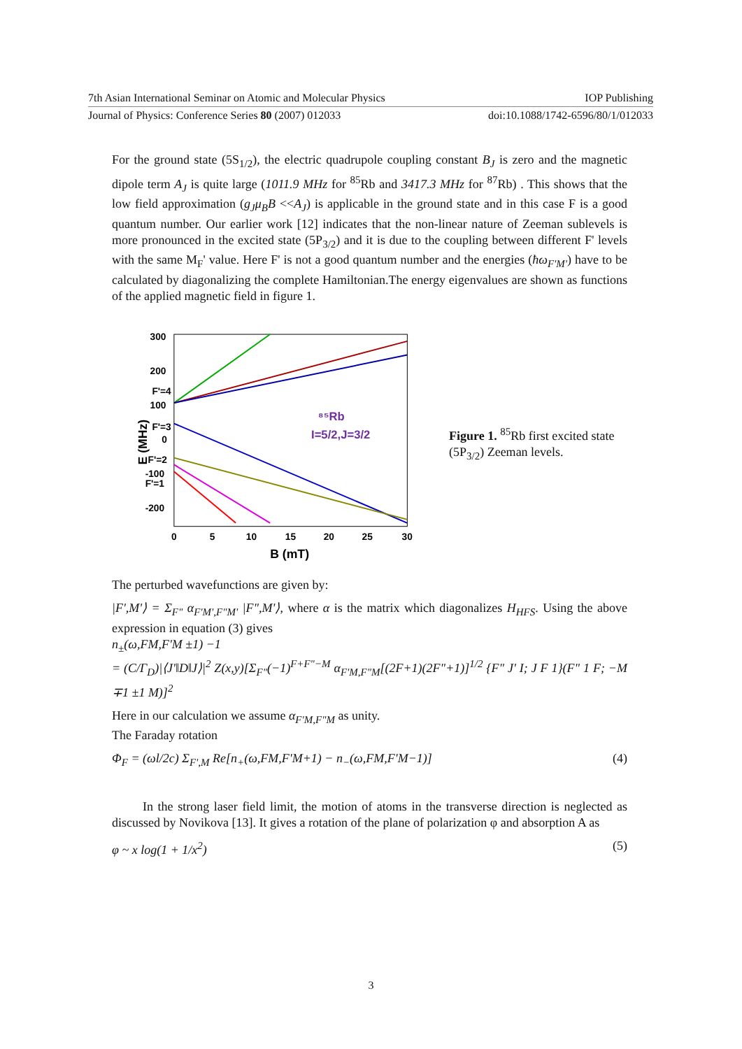7th Asian International Seminar on Atomic and Molecular Physics IOP Publishing
Journal of Physics: Conference Series 80 (2007) 012033 doi:10.1088/1742-6596/80/1/012033
For the ground state (5S<sub>1/2</sub>), the electric quadrupole coupling constant B<sub>J</sub> is zero and the magnetic dipole term A<sub>J</sub> is quite large (1011.9 MHz for <sup>85</sup>Rb and 3417.3 MHz for <sup>87</sup>Rb) . This shows that the low field approximation (g<sub>J</sub>μ<sub>B</sub>B <<A<sub>J</sub>) is applicable in the ground state and in this case F is a good quantum number. Our earlier work [12] indicates that the non-linear nature of Zeeman sublevels is more pronounced in the excited state (5P<sub>3/2</sub>) and it is due to the coupling between different F' levels with the same M<sub>F</sub>' value. Here F' is not a good quantum number and the energies (ħω<sub>F'M'</sub>) have to be calculated by diagonalizing the complete Hamiltonian.The energy eigenvalues are shown as functions of the applied magnetic field in figure 1.
300
200
100
0
-100
-200
0
5
10
15
20
25
30
B (mT)
E (MHz)
F'=4
F'=3
F'=2
F'=1
⁸⁵Rb
I=5/2,J=3/2
Figure 1. <sup>85</sup>Rb first excited state (5P<sub>3/2</sub>) Zeeman levels.
The perturbed wavefunctions are given by:
|F',M'⟩ = Σ<sub>F"</sub> α<sub>F'M',F"M'</sub> |F",M'⟩, where α is the matrix which diagonalizes H<sub>HFS</sub>. Using the above expression in equation (3) gives
n<sub>±</sub>(ω,FM,F'M ±1) −1
= (C/Γ<sub>D</sub>)|⟨J'‖D‖J⟩|<sup>2</sup> Z(x,y)[Σ<sub>F"</sub>(−1)<sup>F+F"−M</sup> α<sub>F'M,F"M</sub>[(2F+1)(2F"+1)]<sup>1/2</sup> {F" J' I; J F 1}(F" 1 F; −M ∓1 ±1 M)]<sup>2</sup>
Here in our calculation we assume α<sub>F'M,F"M</sub> as unity.
The Faraday rotation
Φ<sub>F</sub> = (ωl/2c) Σ<sub>F',M</sub> Re[n<sub>+</sub>(ω,FM,F'M+1) − n<sub>−</sub>(ω,FM,F'M−1)] (4)
In the strong laser field limit, the motion of atoms in the transverse direction is neglected as discussed by Novikova [13]. It gives a rotation of the plane of polarization φ and absorption A as
φ ~ x log(1 + 1/x<sup>2</sup>) (5)
3